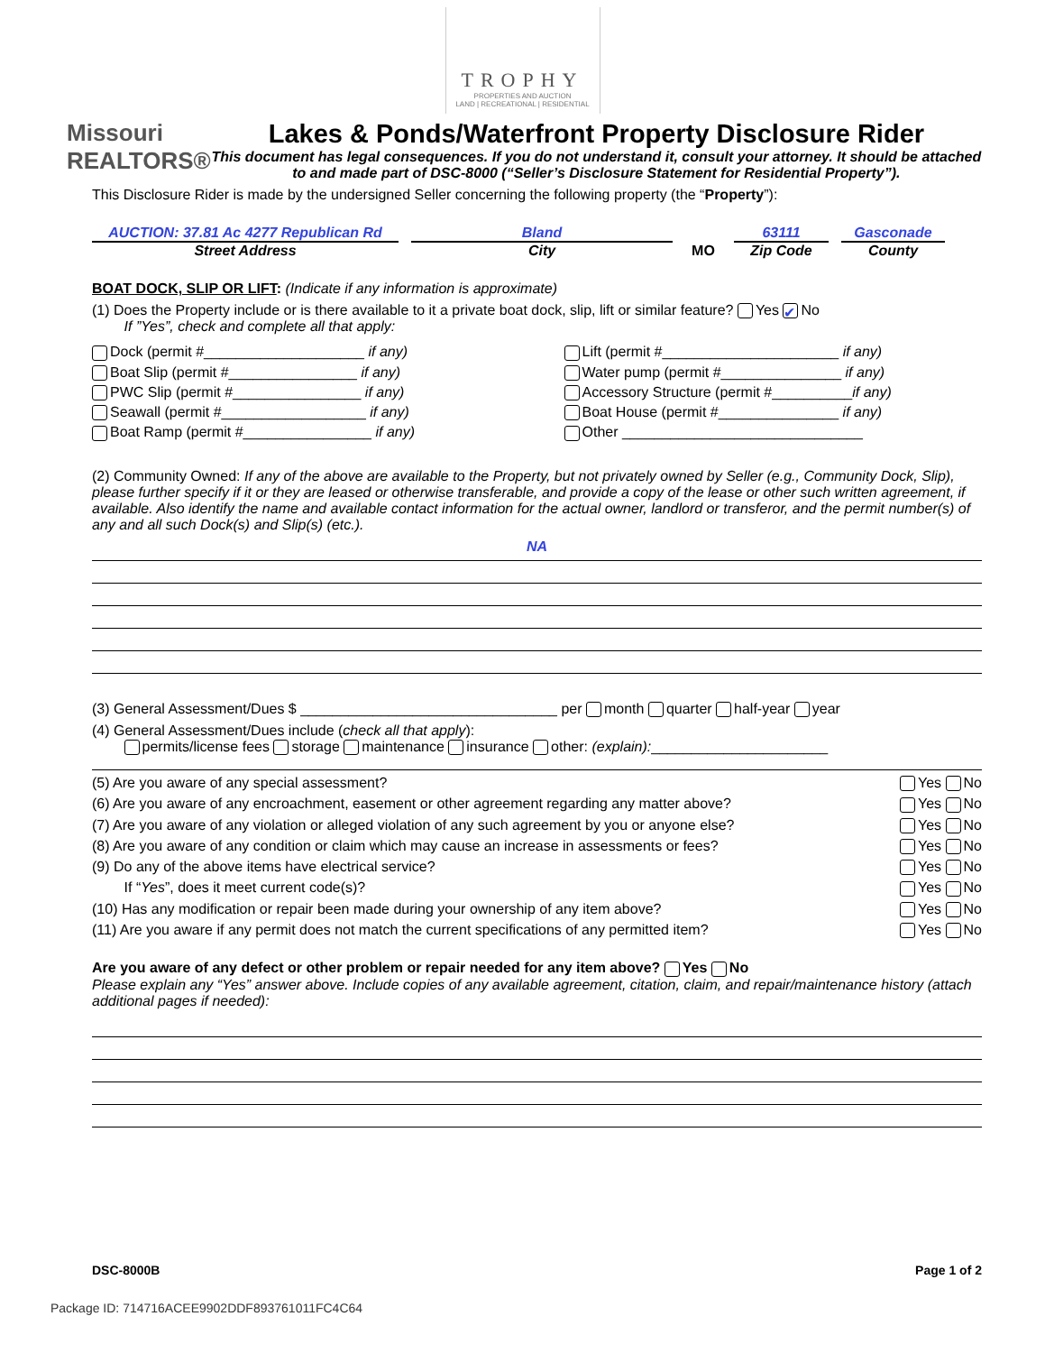TROPHY
PROPERTIES AND AUCTION
LAND | RECREATIONAL | RESIDENTIAL
Missouri
REALTORS®
Lakes & Ponds/Waterfront Property Disclosure Rider
This document has legal consequences. If you do not understand it, consult your attorney. It should be attached to and made part of DSC-8000 (“Seller’s Disclosure Statement for Residential Property”).
This Disclosure Rider is made by the undersigned Seller concerning the following property (the “Property”):
AUCTION: 37.81 Ac 4277 Republican Rd
Street Address
Bland
City
MO
63111
Zip Code
Gasconade
County
BOAT DOCK, SLIP OR LIFT: (Indicate if any information is approximate)
(1) Does the Property include or is there available to it a private boat dock, slip, lift or similar feature? Yes ✔ No
If ”Yes”, check and complete all that apply:
Dock (permit #____________________ if any)
Lift (permit #______________________ if any)
Boat Slip (permit #________________ if any)
Water pump (permit #_______________ if any)
PWC Slip (permit #________________ if any)
Accessory Structure (permit #__________if any)
Seawall (permit #__________________ if any)
Boat House (permit #_______________ if any)
Boat Ramp (permit #________________ if any)
Other ______________________________
(2) Community Owned: If any of the above are available to the Property, but not privately owned by Seller (e.g., Community Dock, Slip), please further specify if it or they are leased or otherwise transferable, and provide a copy of the lease or other such written agreement, if available. Also identify the name and available contact information for the actual owner, landlord or transferor, and the permit number(s) of any and all such Dock(s) and Slip(s) (etc.).
NA
(3) General Assessment/Dues $ ________________________________ per month quarter half-year year
(4) General Assessment/Dues include (check all that apply):
permits/license fees storage maintenance insurance other: (explain):______________________
(5) Are you aware of any special assessment? Yes No
(6) Are you aware of any encroachment, easement or other agreement regarding any matter above? Yes No
(7) Are you aware of any violation or alleged violation of any such agreement by you or anyone else? Yes No
(8) Are you aware of any condition or claim which may cause an increase in assessments or fees? Yes No
(9) Do any of the above items have electrical service? Yes No
If “Yes”, does it meet current code(s)? Yes No
(10) Has any modification or repair been made during your ownership of any item above? Yes No
(11) Are you aware if any permit does not match the current specifications of any permitted item? Yes No
Are you aware of any defect or other problem or repair needed for any item above? Yes No
Please explain any “Yes” answer above. Include copies of any available agreement, citation, claim, and repair/maintenance history (attach additional pages if needed):
DSC-8000B Page 1 of 2
Package ID: 714716ACEE9902DDF893761011FC4C64